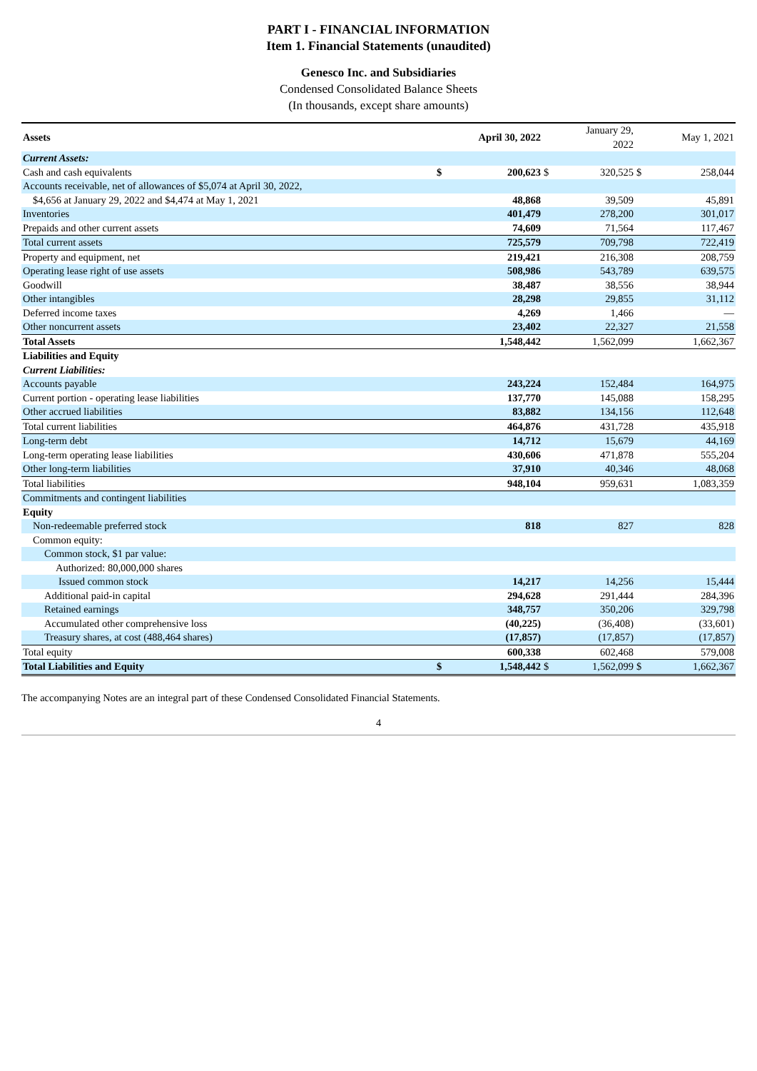PART I - FINANCIAL INFORMATION
Item 1. Financial Statements (unaudited)
Genesco Inc. and Subsidiaries
Condensed Consolidated Balance Sheets
(In thousands, except share amounts)
| Assets | | April 30, 2022 | | January 29, 2022 | | May 1, 2021 |
| Current Assets: | | | | | | |
| Cash and cash equivalents | $ | 200,623 | $ | 320,525 | $ | 258,044 |
| Accounts receivable, net of allowances of $5,074 at April 30, 2022, | | | | | | |
| $4,656 at January 29, 2022 and $4,474 at May 1, 2021 | | 48,868 | | 39,509 | | 45,891 |
| Inventories | | 401,479 | | 278,200 | | 301,017 |
| Prepaids and other current assets | | 74,609 | | 71,564 | | 117,467 |
| Total current assets | | 725,579 | | 709,798 | | 722,419 |
| Property and equipment, net | | 219,421 | | 216,308 | | 208,759 |
| Operating lease right of use assets | | 508,986 | | 543,789 | | 639,575 |
| Goodwill | | 38,487 | | 38,556 | | 38,944 |
| Other intangibles | | 28,298 | | 29,855 | | 31,112 |
| Deferred income taxes | | 4,269 | | 1,466 | | — |
| Other noncurrent assets | | 23,402 | | 22,327 | | 21,558 |
| Total Assets | | 1,548,442 | | 1,562,099 | | 1,662,367 |
| Liabilities and Equity | | | | | | |
| Current Liabilities: | | | | | | |
| Accounts payable | | 243,224 | | 152,484 | | 164,975 |
| Current portion - operating lease liabilities | | 137,770 | | 145,088 | | 158,295 |
| Other accrued liabilities | | 83,882 | | 134,156 | | 112,648 |
| Total current liabilities | | 464,876 | | 431,728 | | 435,918 |
| Long-term debt | | 14,712 | | 15,679 | | 44,169 |
| Long-term operating lease liabilities | | 430,606 | | 471,878 | | 555,204 |
| Other long-term liabilities | | 37,910 | | 40,346 | | 48,068 |
| Total liabilities | | 948,104 | | 959,631 | | 1,083,359 |
| Commitments and contingent liabilities | | | | | | |
| Equity | | | | | | |
| Non-redeemable preferred stock | | 818 | | 827 | | 828 |
| Common equity: | | | | | | |
| Common stock, $1 par value: | | | | | | |
| Authorized: 80,000,000 shares | | | | | | |
| Issued common stock | | 14,217 | | 14,256 | | 15,444 |
| Additional paid-in capital | | 294,628 | | 291,444 | | 284,396 |
| Retained earnings | | 348,757 | | 350,206 | | 329,798 |
| Accumulated other comprehensive loss | | (40,225) | | (36,408) | | (33,601) |
| Treasury shares, at cost (488,464 shares) | | (17,857) | | (17,857) | | (17,857) |
| Total equity | | 600,338 | | 602,468 | | 579,008 |
| Total Liabilities and Equity | $ | 1,548,442 | $ | 1,562,099 | $ | 1,662,367 |
The accompanying Notes are an integral part of these Condensed Consolidated Financial Statements.
4